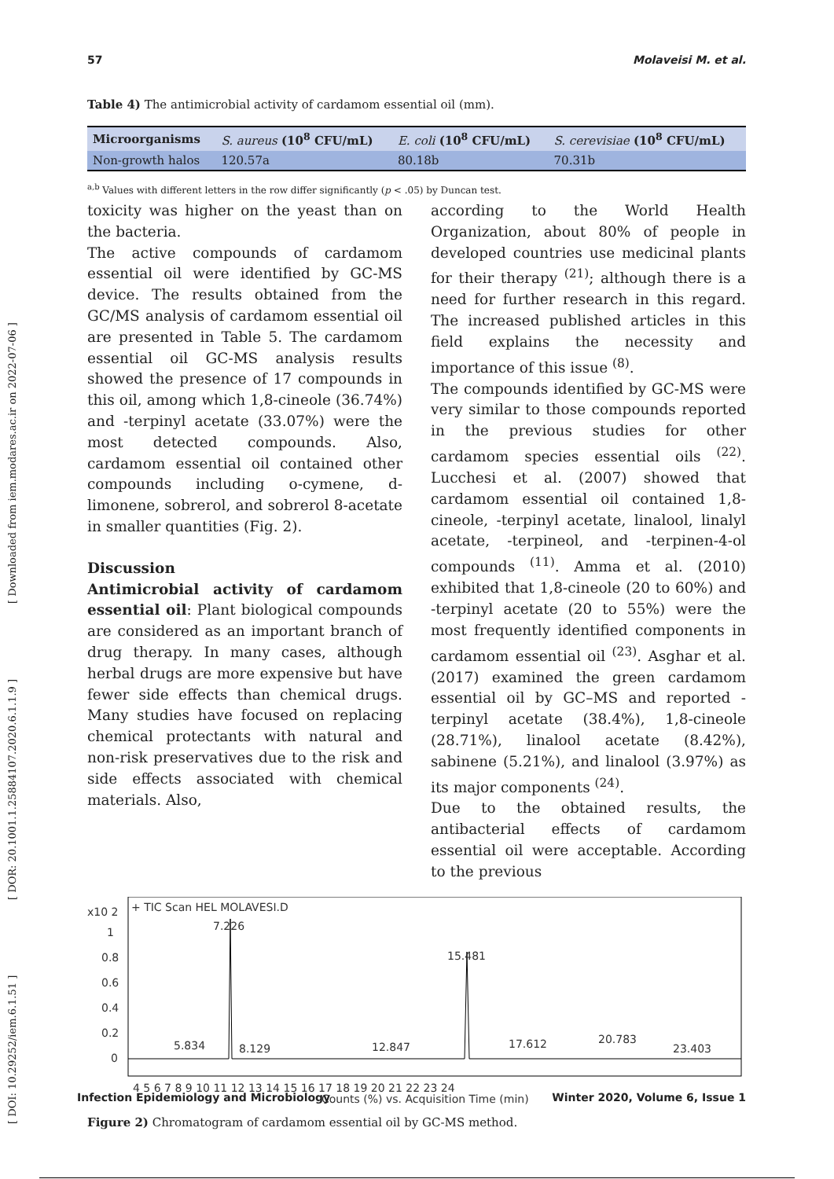[ DOI: 10.29252/iem.6.1.51 ] [ DOR: 20.1001.1.25884107.2020.6.1.1.9 ] [ Downloaded from iem.modares.ac.ir on 2022-07-06 ]
57 Molaveisi M. et al.
Table 4) The antimicrobial activity of cardamom essential oil (mm).
| Microorganisms | S. aureus (10<sup>8</sup> CFU/mL) | E. coli (10<sup>8</sup> CFU/mL) | S. cerevisiae (10<sup>8</sup> CFU/mL) |
| --- | --- | --- | --- |
| Non-growth halos | 120.57a | 80.18b | 70.31b |
<sup>a,b</sup> Values with different letters in the row differ significantly (p < .05) by Duncan test.
toxicity was higher on the yeast than on the bacteria.
The active compounds of cardamom essential oil were identified by GC-MS device. The results obtained from the GC/MS analysis of cardamom essential oil are presented in Table 5. The cardamom essential oil GC-MS analysis results showed the presence of 17 compounds in this oil, among which 1,8-cineole (36.74%) and -terpinyl acetate (33.07%) were the most detected compounds. Also, cardamom essential oil contained other compounds including o-cymene, d-limonene, sobrerol, and sobrerol 8-acetate in smaller quantities (Fig. 2).
Discussion
Antimicrobial activity of cardamom essential oil: Plant biological compounds are considered as an important branch of drug therapy. In many cases, although herbal drugs are more expensive but have fewer side effects than chemical drugs. Many studies have focused on replacing chemical protectants with natural and non-risk preservatives due to the risk and side effects associated with chemical materials. Also,
according to the World Health Organization, about 80% of people in developed countries use medicinal plants for their therapy <sup>(21)</sup>; although there is a need for further research in this regard. The increased published articles in this field explains the necessity and importance of this issue <sup>(8)</sup>.
The compounds identified by GC-MS were very similar to those compounds reported in the previous studies for other cardamom species essential oils <sup>(22)</sup>. Lucchesi et al. (2007) showed that cardamom essential oil contained 1,8-cineole, -terpinyl acetate, linalool, linalyl acetate, -terpineol, and -terpinen-4-ol compounds <sup>(11)</sup>. Amma et al. (2010) exhibited that 1,8-cineole (20 to 60%) and -terpinyl acetate (20 to 55%) were the most frequently identified components in cardamom essential oil <sup>(23)</sup>. Asghar et al. (2017) examined the green cardamom essential oil by GC–MS and reported -terpinyl acetate (38.4%), 1,8-cineole (28.71%), linalool acetate (8.42%), sabinene (5.21%), and linalool (3.97%) as its major components <sup>(24)</sup>.
Due to the obtained results, the antibacterial effects of cardamom essential oil were acceptable. According to the previous
x10 2
+ TIC Scan HEL MOLAVESI.D
1
0.8
0.6
0.4
0.2
0
7.226
15.481
5.834
8.129
12.847
17.612
20.783
23.403
4 5 6 7 8 9 10 11 12 13 14 15 16 17 18 19 20 21 22 23 24
Counts (%) vs. Acquisition Time (min)
Figure 2) Chromatogram of cardamom essential oil by GC-MS method.
Infection Epidemiology and Microbiology Winter 2020, Volume 6, Issue 1